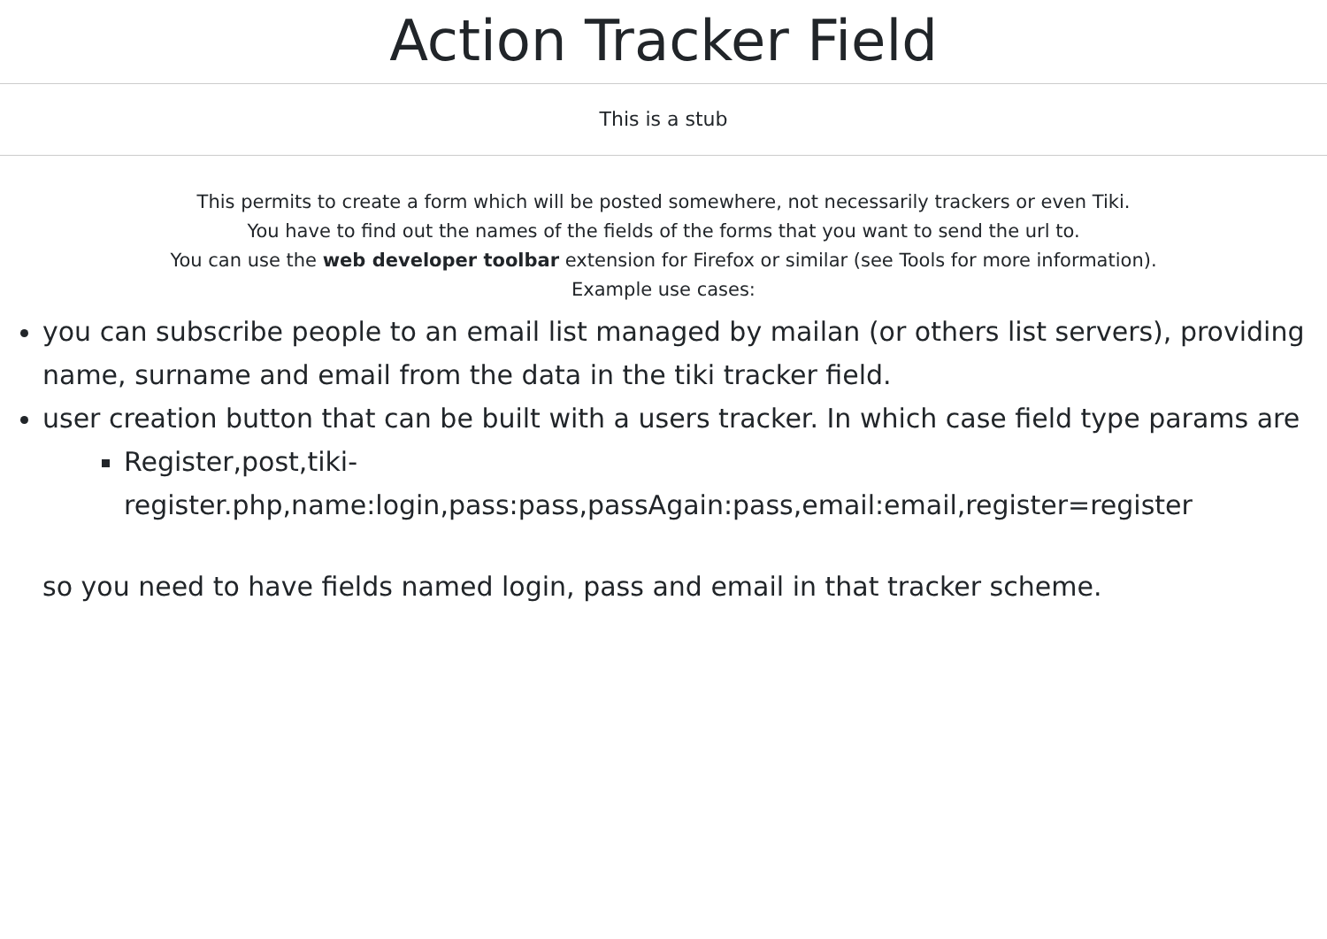Action Tracker Field
This is a stub
This permits to create a form which will be posted somewhere, not necessarily trackers or even Tiki.
You have to find out the names of the fields of the forms that you want to send the url to.
You can use the web developer toolbar extension for Firefox or similar (see Tools for more information).
Example use cases:
you can subscribe people to an email list managed by mailan (or others list servers), providing name, surname and email from the data in the tiki tracker field.
user creation button that can be built with a users tracker. In which case field type params are
Register,post,tiki-register.php,name:login,pass:pass,passAgain:pass,email:email,register=register
so you need to have fields named login, pass and email in that tracker scheme.